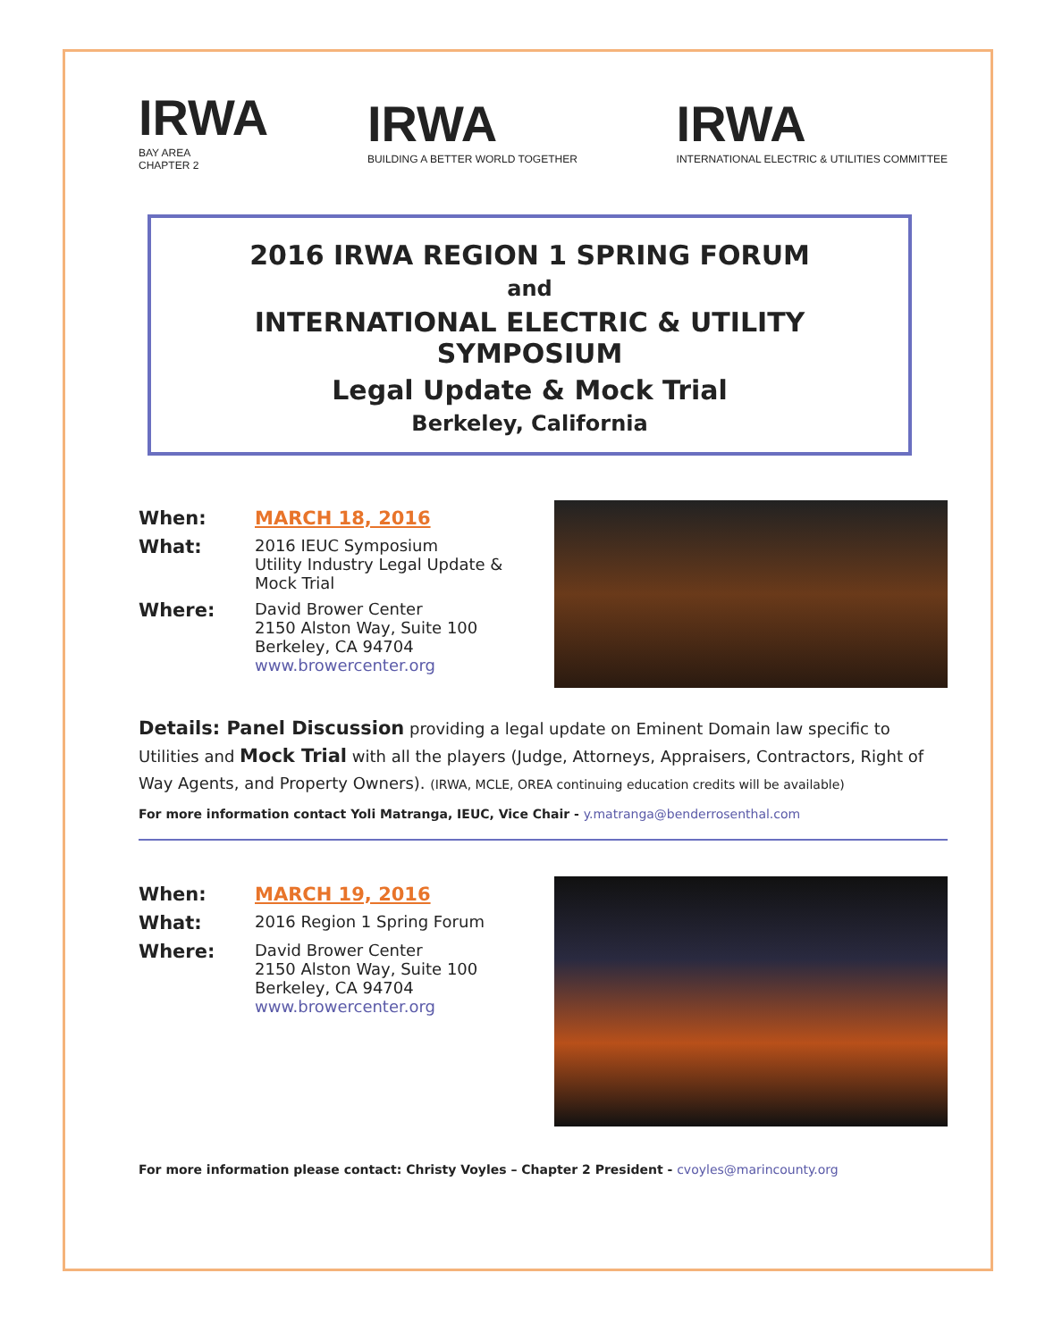IRWA
BAY AREA
CHAPTER 2
IRWA
BUILDING A BETTER WORLD TOGETHER
IRWA
INTERNATIONAL ELECTRIC & UTILITIES COMMITTEE
2016 IRWA REGION 1 SPRING FORUM
and
INTERNATIONAL ELECTRIC & UTILITY SYMPOSIUM
Legal Update & Mock Trial
Berkeley, California
When: MARCH 18, 2016
What:
2016 IEUC Symposium
Utility Industry Legal Update &
Mock Trial
Where:
David Brower Center
2150 Alston Way, Suite 100
Berkeley, CA 94704
www.browercenter.org
Details: Panel Discussion providing a legal update on Eminent Domain law specific to Utilities and Mock Trial with all the players (Judge, Attorneys, Appraisers, Contractors, Right of Way Agents, and Property Owners). (IRWA, MCLE, OREA continuing education credits will be available)
For more information contact Yoli Matranga, IEUC, Vice Chair - y.matranga@benderrosenthal.com
When: MARCH 19, 2016
What:
2016 Region 1 Spring Forum
Where:
David Brower Center
2150 Alston Way, Suite 100
Berkeley, CA 94704
www.browercenter.org
For more information please contact: Christy Voyles – Chapter 2 President - cvoyles@marincounty.org